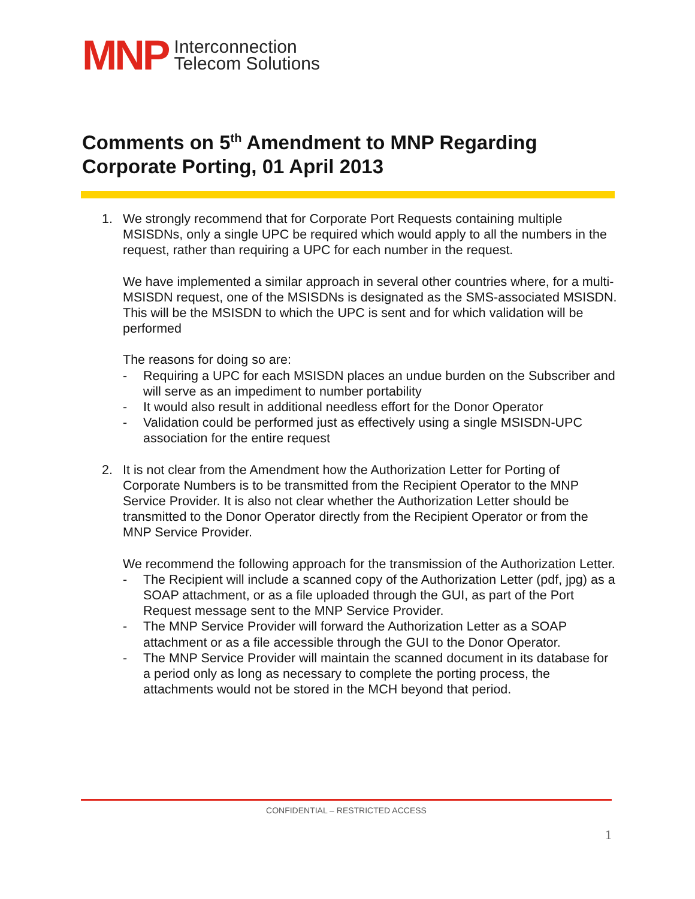MNP Interconnection
Telecom Solutions
Comments on 5<sup>th</sup> Amendment to MNP Regarding Corporate Porting, 01 April 2013
1. We strongly recommend that for Corporate Port Requests containing multiple MSISDNs, only a single UPC be required which would apply to all the numbers in the request, rather than requiring a UPC for each number in the request.
We have implemented a similar approach in several other countries where, for a multi-MSISDN request, one of the MSISDNs is designated as the SMS-associated MSISDN. This will be the MSISDN to which the UPC is sent and for which validation will be performed
The reasons for doing so are:
- Requiring a UPC for each MSISDN places an undue burden on the Subscriber and will serve as an impediment to number portability
- It would also result in additional needless effort for the Donor Operator
- Validation could be performed just as effectively using a single MSISDN-UPC association for the entire request
2. It is not clear from the Amendment how the Authorization Letter for Porting of Corporate Numbers is to be transmitted from the Recipient Operator to the MNP Service Provider. It is also not clear whether the Authorization Letter should be transmitted to the Donor Operator directly from the Recipient Operator or from the MNP Service Provider.
We recommend the following approach for the transmission of the Authorization Letter.
- The Recipient will include a scanned copy of the Authorization Letter (pdf, jpg) as a SOAP attachment, or as a file uploaded through the GUI, as part of the Port Request message sent to the MNP Service Provider.
- The MNP Service Provider will forward the Authorization Letter as a SOAP attachment or as a file accessible through the GUI to the Donor Operator.
- The MNP Service Provider will maintain the scanned document in its database for a period only as long as necessary to complete the porting process, the attachments would not be stored in the MCH beyond that period.
CONFIDENTIAL – RESTRICTED ACCESS
1